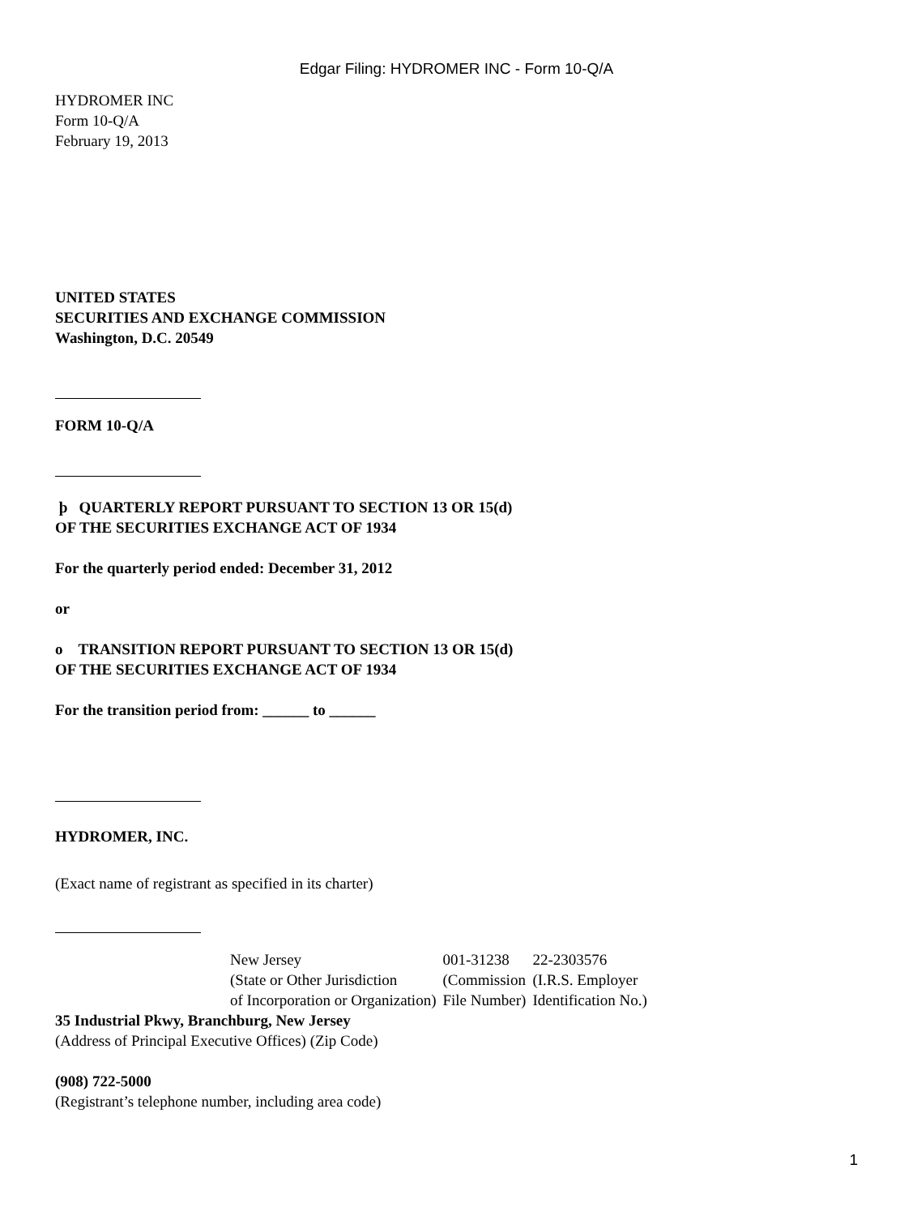Edgar Filing: HYDROMER INC - Form 10-Q/A
HYDROMER INC
Form 10-Q/A
February 19, 2013
UNITED STATES
SECURITIES AND EXCHANGE COMMISSION
Washington, D.C. 20549
FORM 10-Q/A
þ QUARTERLY REPORT PURSUANT TO SECTION 13 OR 15(d)
OF THE SECURITIES EXCHANGE ACT OF 1934
For the quarterly period ended: December 31, 2012
or
o TRANSITION REPORT PURSUANT TO SECTION 13 OR 15(d)
OF THE SECURITIES EXCHANGE ACT OF 1934
For the transition period from: ______ to ______
HYDROMER, INC.
(Exact name of registrant as specified in its charter)
| New Jersey | 001-31238 | 22-2303576 |
| (State or Other Jurisdiction of Incorporation or Organization) | (Commission File Number) | (I.R.S. Employer Identification No.) |
35 Industrial Pkwy, Branchburg, New Jersey
(Address of Principal Executive Offices) (Zip Code)
(908) 722-5000
(Registrant’s telephone number, including area code)
1